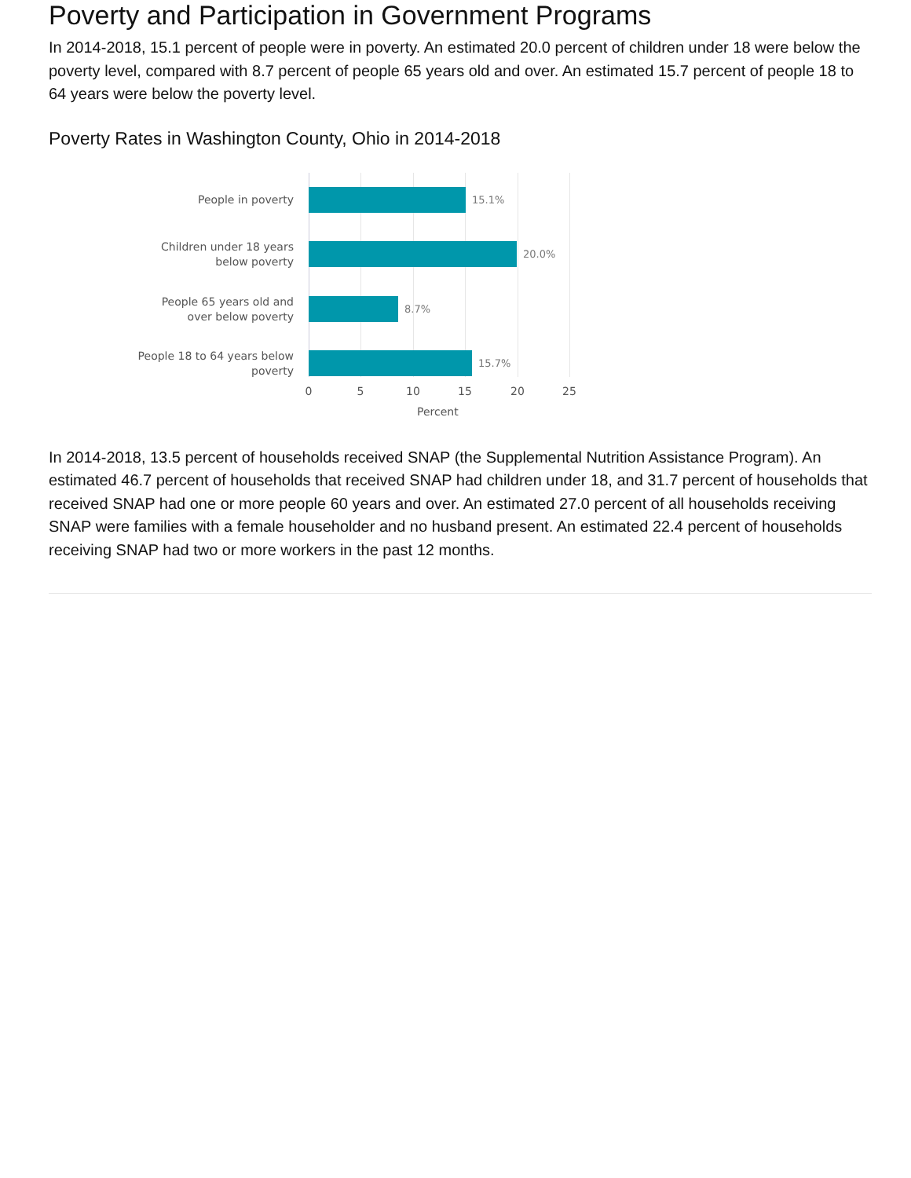Poverty and Participation in Government Programs
In 2014-2018, 15.1 percent of people were in poverty. An estimated 20.0 percent of children under 18 were below the poverty level, compared with 8.7 percent of people 65 years old and over. An estimated 15.7 percent of people 18 to 64 years were below the poverty level.
Poverty Rates in Washington County, Ohio in 2014-2018
People in poverty 15.1%
Children under 18 years below poverty
20.0%
People 65 years old and over below poverty
8.7%
People 18 to 64 years below poverty
15.7%
0 5 10 15 20 25
Percent
In 2014-2018, 13.5 percent of households received SNAP (the Supplemental Nutrition Assistance Program). An estimated 46.7 percent of households that received SNAP had children under 18, and 31.7 percent of households that received SNAP had one or more people 60 years and over. An estimated 27.0 percent of all households receiving SNAP were families with a female householder and no husband present. An estimated 22.4 percent of households receiving SNAP had two or more workers in the past 12 months.